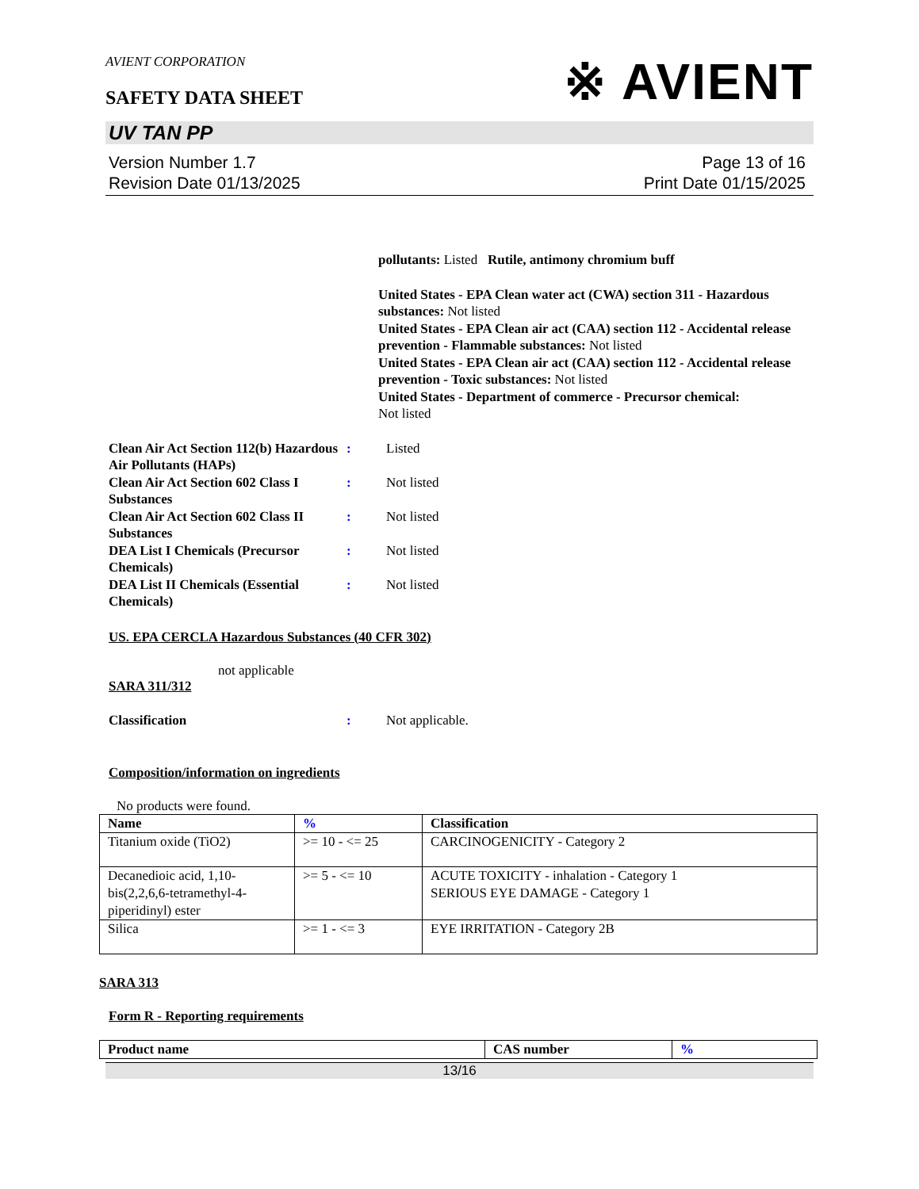※ AVIENT
AVIENT CORPORATION
SAFETY DATA SHEET
UV TAN PP
Version Number 1.7
Revision Date 01/13/2025
Page 13 of 16
Print Date 01/15/2025
pollutants: Listed Rutile, antimony chromium buff
United States - EPA Clean water act (CWA) section 311 - Hazardous substances: Not listed
United States - EPA Clean air act (CAA) section 112 - Accidental release prevention - Flammable substances: Not listed
United States - EPA Clean air act (CAA) section 112 - Accidental release prevention - Toxic substances: Not listed
United States - Department of commerce - Precursor chemical:
Not listed
Clean Air Act Section 112(b) Hazardous Air Pollutants (HAPs)
: Listed
Clean Air Act Section 602 Class I Substances
: Not listed
Clean Air Act Section 602 Class II Substances
: Not listed
DEA List I Chemicals (Precursor Chemicals)
: Not listed
DEA List II Chemicals (Essential Chemicals)
: Not listed
US. EPA CERCLA Hazardous Substances (40 CFR 302)
not applicable
SARA 311/312
Classification : Not applicable.
Composition/information on ingredients
No products were found.
| Name | % | Classification |
| --- | --- | --- |
| Titanium oxide (TiO2) | >= 10 - <= 25 | CARCINOGENICITY - Category 2 |
| Decanedioic acid, 1,10-bis(2,2,6,6-tetramethyl-4-piperidinyl) ester | >= 5 - <= 10 | ACUTE TOXICITY - inhalation - Category 1 SERIOUS EYE DAMAGE - Category 1 |
| Silica | >= 1 - <= 3 | EYE IRRITATION - Category 2B |
SARA 313
Form R - Reporting requirements
| Product name | CAS number | % |
| --- | --- | --- |
13/16